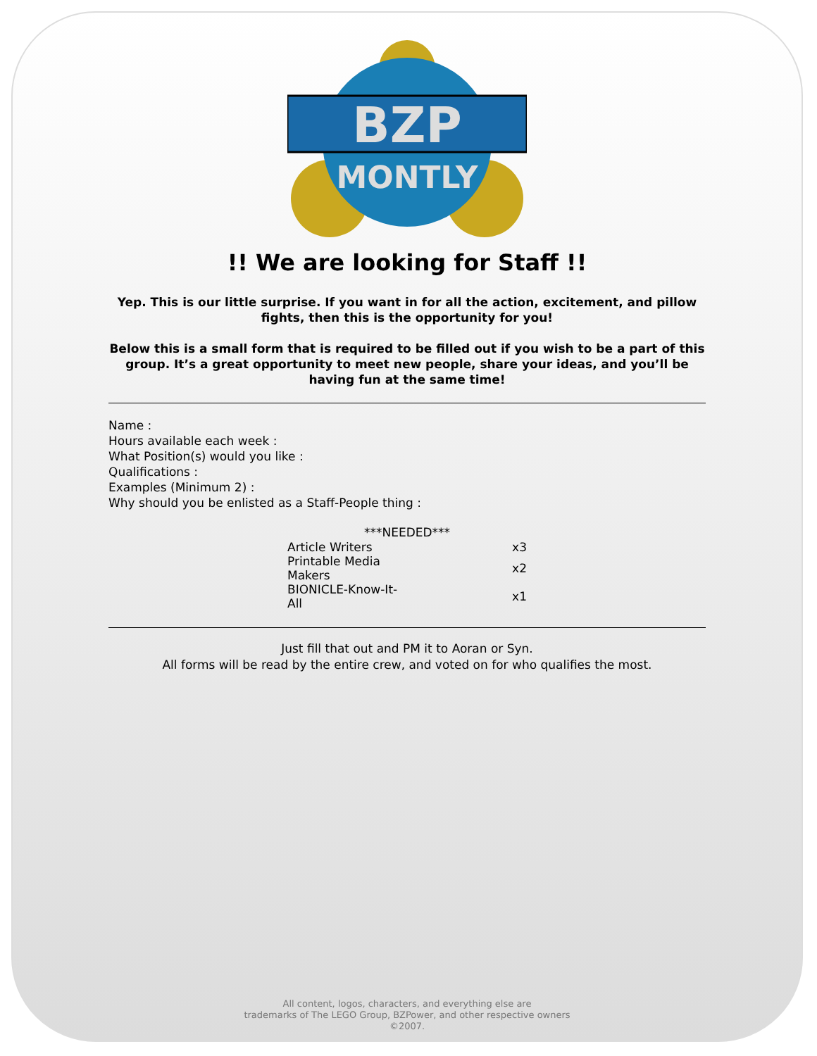BZP
MONTLY
!! We are looking for Staff !!
Yep. This is our little surprise. If you want in for all the action, excitement, and pillow fights, then this is the opportunity for you!
Below this is a small form that is required to be filled out if you wish to be a part of this group. It’s a great opportunity to meet new people, share your ideas, and you’ll be having fun at the same time!
Name :
Hours available each week :
What Position(s) would you like :
Qualifications :
Examples (Minimum 2) :
Why should you be enlisted as a Staff-People thing :
| ***NEEDED*** | |
| --- | --- |
| Article Writers | x3 |
| Printable Media Makers | x2 |
| BIONICLE-Know-It-All | x1 |
Just fill that out and PM it to Aoran or Syn.
All forms will be read by the entire crew, and voted on for who qualifies the most.
All content, logos, characters, and everything else are
trademarks of The LEGO Group, BZPower, and other respective owners
©2007.